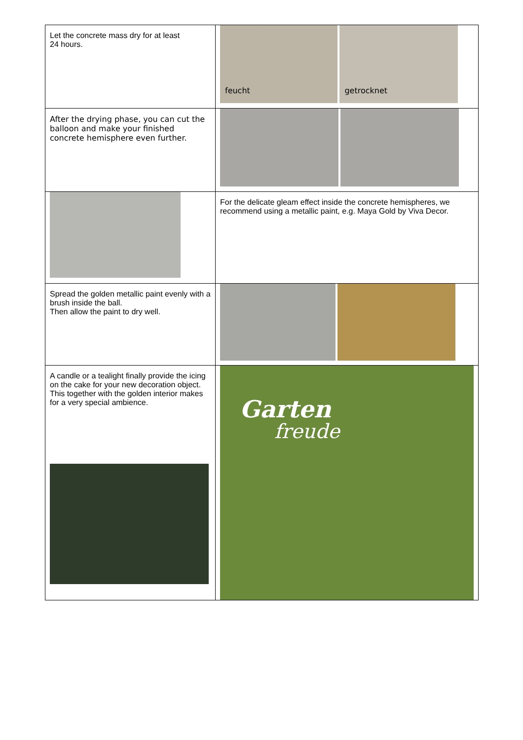| Let the concrete mass dry for at least 24 hours. | feucht getrocknet |
| After the drying phase, you can cut the balloon and make your finished concrete hemisphere even further. | |
| | For the delicate gleam effect inside the concrete hemispheres, we recommend using a metallic paint, e.g. Maya Gold by Viva Decor. |
| Spread the golden metallic paint evenly with a brush inside the ball. Then allow the paint to dry well. | |
| A candle or a tealight finally provide the icing on the cake for your new decoration object. This together with the golden interior makes for a very special ambience. | Garten freude |